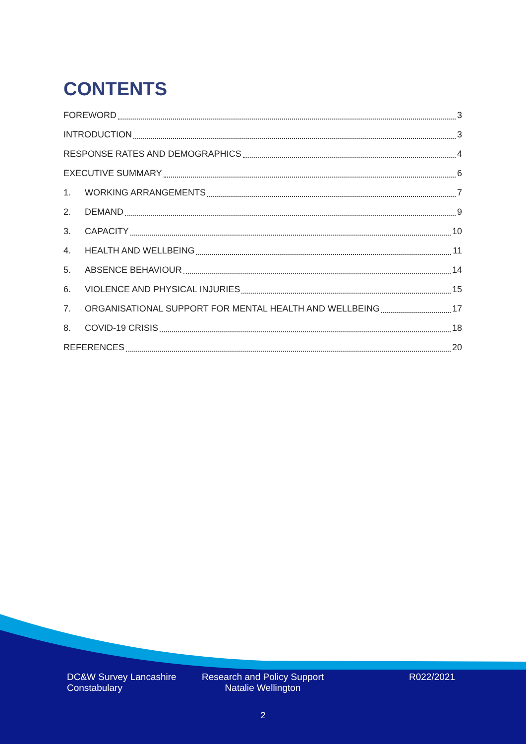CONTENTS
FOREWORD 3
INTRODUCTION 3
RESPONSE RATES AND DEMOGRAPHICS 4
EXECUTIVE SUMMARY 6
1. WORKING ARRANGEMENTS 7
2. DEMAND 9
3. CAPACITY 10
4. HEALTH AND WELLBEING 11
5. ABSENCE BEHAVIOUR 14
6. VIOLENCE AND PHYSICAL INJURIES 15
7. ORGANISATIONAL SUPPORT FOR MENTAL HEALTH AND WELLBEING 17
8. COVID-19 CRISIS 18
REFERENCES 20
DC&W Survey Lancashire Constabulary
Research and Policy Support Natalie Wellington
R022/2021
2